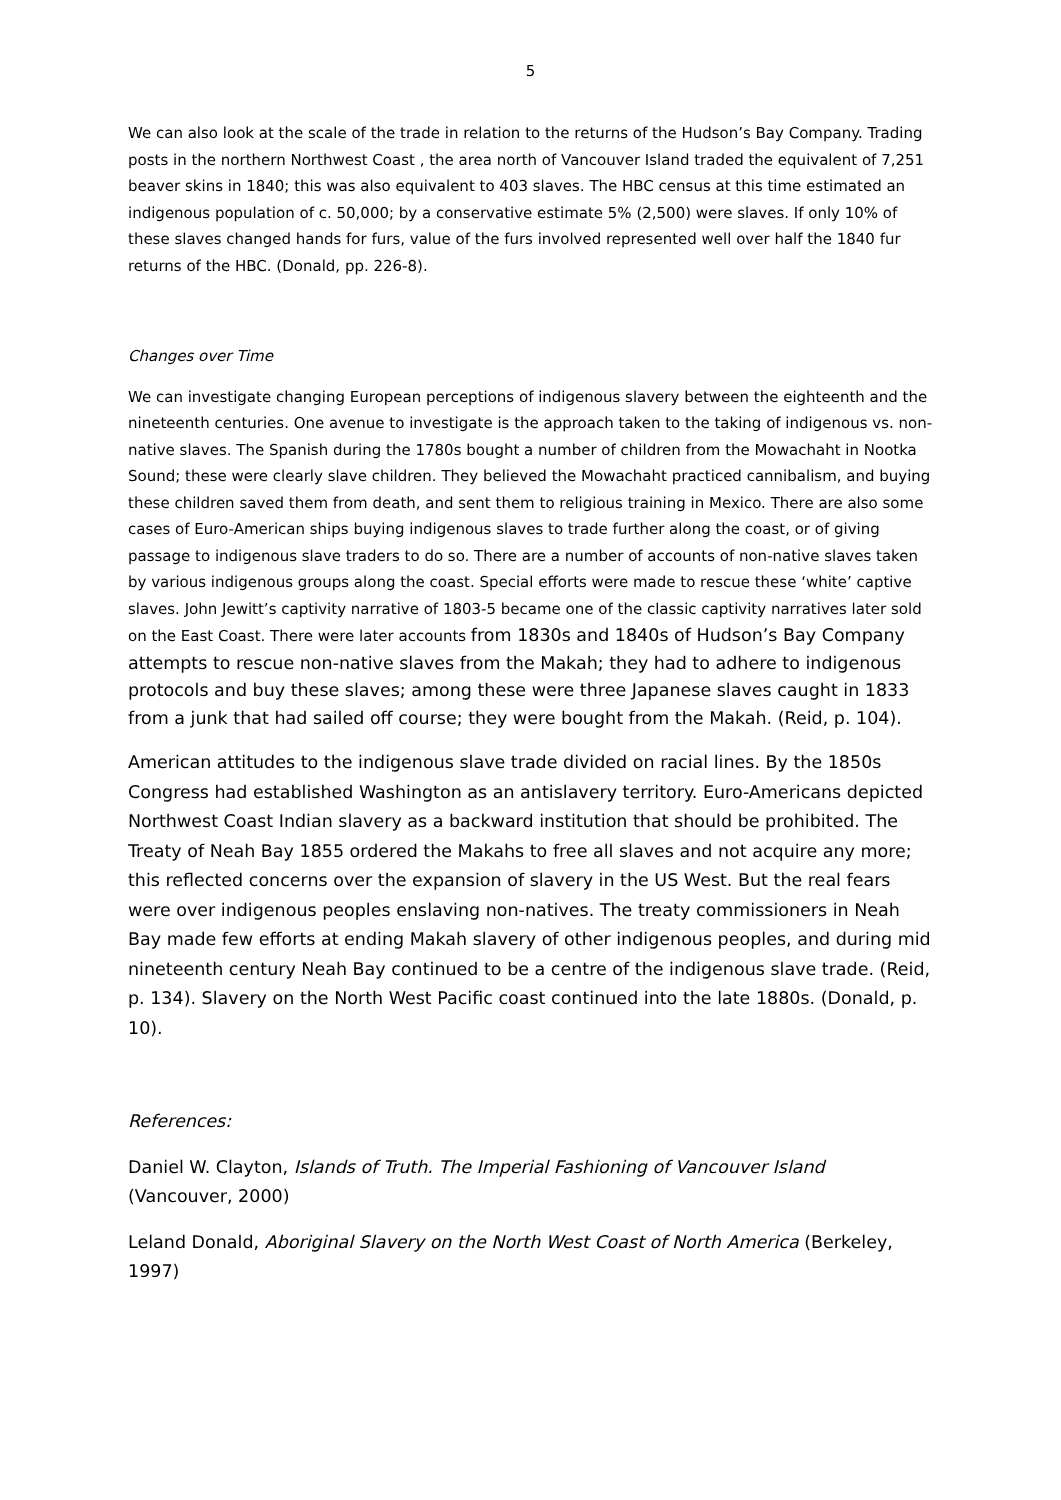5
We can also look at the scale of the trade in relation to the returns of the Hudson’s Bay Company. Trading posts in the northern Northwest Coast , the area north of Vancouver Island traded the equivalent of 7,251 beaver skins in 1840; this was also equivalent to 403 slaves. The HBC census at this time estimated an indigenous population of c. 50,000; by a conservative estimate 5% (2,500) were slaves. If only 10% of these slaves changed hands for furs, value of the furs involved represented well over half the 1840 fur returns of the HBC. (Donald, pp. 226-8).
Changes over Time
We can investigate changing European perceptions of indigenous slavery between the eighteenth and the nineteenth centuries. One avenue to investigate is the approach taken to the taking of indigenous vs. non-native slaves. The Spanish during the 1780s bought a number of children from the Mowachaht in Nootka Sound; these were clearly slave children. They believed the Mowachaht practiced cannibalism, and buying these children saved them from death, and sent them to religious training in Mexico. There are also some cases of Euro-American ships buying indigenous slaves to trade further along the coast, or of giving passage to indigenous slave traders to do so. There are a number of accounts of non-native slaves taken by various indigenous groups along the coast. Special efforts were made to rescue these ‘white’ captive slaves. John Jewitt’s captivity narrative of 1803-5 became one of the classic captivity narratives later sold on the East Coast. There were later accounts from 1830s and 1840s of Hudson’s Bay Company attempts to rescue non-native slaves from the Makah; they had to adhere to indigenous protocols and buy these slaves; among these were three Japanese slaves caught in 1833 from a junk that had sailed off course; they were bought from the Makah. (Reid, p. 104).
American attitudes to the indigenous slave trade divided on racial lines. By the 1850s Congress had established Washington as an antislavery territory. Euro-Americans depicted Northwest Coast Indian slavery as a backward institution that should be prohibited. The Treaty of Neah Bay 1855 ordered the Makahs to free all slaves and not acquire any more; this reflected concerns over the expansion of slavery in the US West. But the real fears were over indigenous peoples enslaving non-natives. The treaty commissioners in Neah Bay made few efforts at ending Makah slavery of other indigenous peoples, and during mid nineteenth century Neah Bay continued to be a centre of the indigenous slave trade. (Reid, p. 134). Slavery on the North West Pacific coast continued into the late 1880s. (Donald, p. 10).
References:
Daniel W. Clayton, Islands of Truth. The Imperial Fashioning of Vancouver Island (Vancouver, 2000)
Leland Donald, Aboriginal Slavery on the North West Coast of North America (Berkeley, 1997)